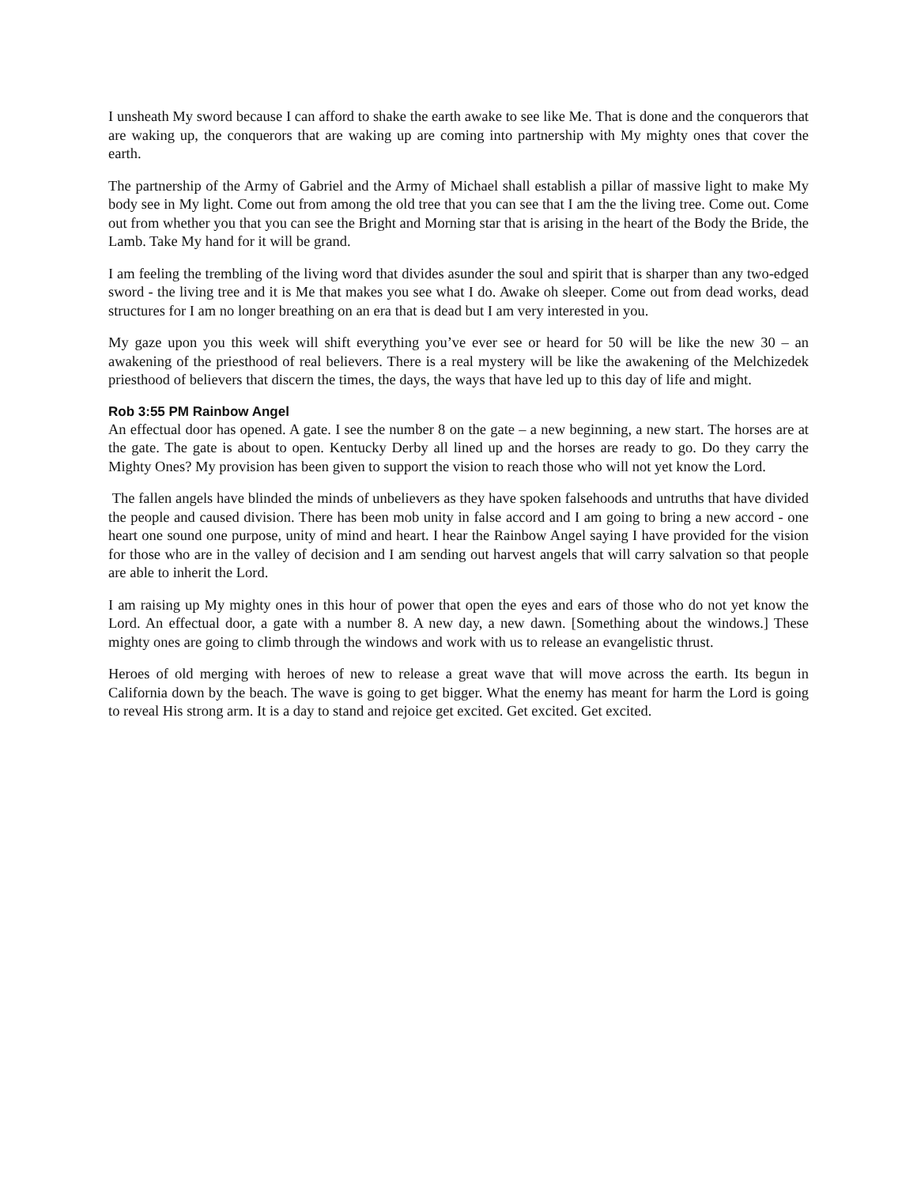I unsheath My sword because I can afford to shake the earth awake to see like Me. That is done and the conquerors that are waking up, the conquerors that are waking up are coming into partnership with My mighty ones that cover the earth.
The partnership of the Army of Gabriel and the Army of Michael shall establish a pillar of massive light to make My body see in My light. Come out from among the old tree that you can see that I am the the living tree. Come out. Come out from whether you that you can see the Bright and Morning star that is arising in the heart of the Body the Bride, the Lamb. Take My hand for it will be grand.
I am feeling the trembling of the living word that divides asunder the soul and spirit that is sharper than any two-edged sword - the living tree and it is Me that makes you see what I do. Awake oh sleeper. Come out from dead works, dead structures for I am no longer breathing on an era that is dead but I am very interested in you.
My gaze upon you this week will shift everything you’ve ever see or heard for 50 will be like the new 30 – an awakening of the priesthood of real believers. There is a real mystery will be like the awakening of the Melchizedek priesthood of believers that discern the times, the days, the ways that have led up to this day of life and might.
Rob 3:55 PM Rainbow Angel
An effectual door has opened. A gate. I see the number 8 on the gate – a new beginning, a new start. The horses are at the gate. The gate is about to open. Kentucky Derby all lined up and the horses are ready to go. Do they carry the Mighty Ones? My provision has been given to support the vision to reach those who will not yet know the Lord.
The fallen angels have blinded the minds of unbelievers as they have spoken falsehoods and untruths that have divided the people and caused division. There has been mob unity in false accord and I am going to bring a new accord - one heart one sound one purpose, unity of mind and heart. I hear the Rainbow Angel saying I have provided for the vision for those who are in the valley of decision and I am sending out harvest angels that will carry salvation so that people are able to inherit the Lord.
I am raising up My mighty ones in this hour of power that open the eyes and ears of those who do not yet know the Lord. An effectual door, a gate with a number 8. A new day, a new dawn. [Something about the windows.] These mighty ones are going to climb through the windows and work with us to release an evangelistic thrust.
Heroes of old merging with heroes of new to release a great wave that will move across the earth. Its begun in California down by the beach. The wave is going to get bigger. What the enemy has meant for harm the Lord is going to reveal His strong arm. It is a day to stand and rejoice get excited. Get excited. Get excited.